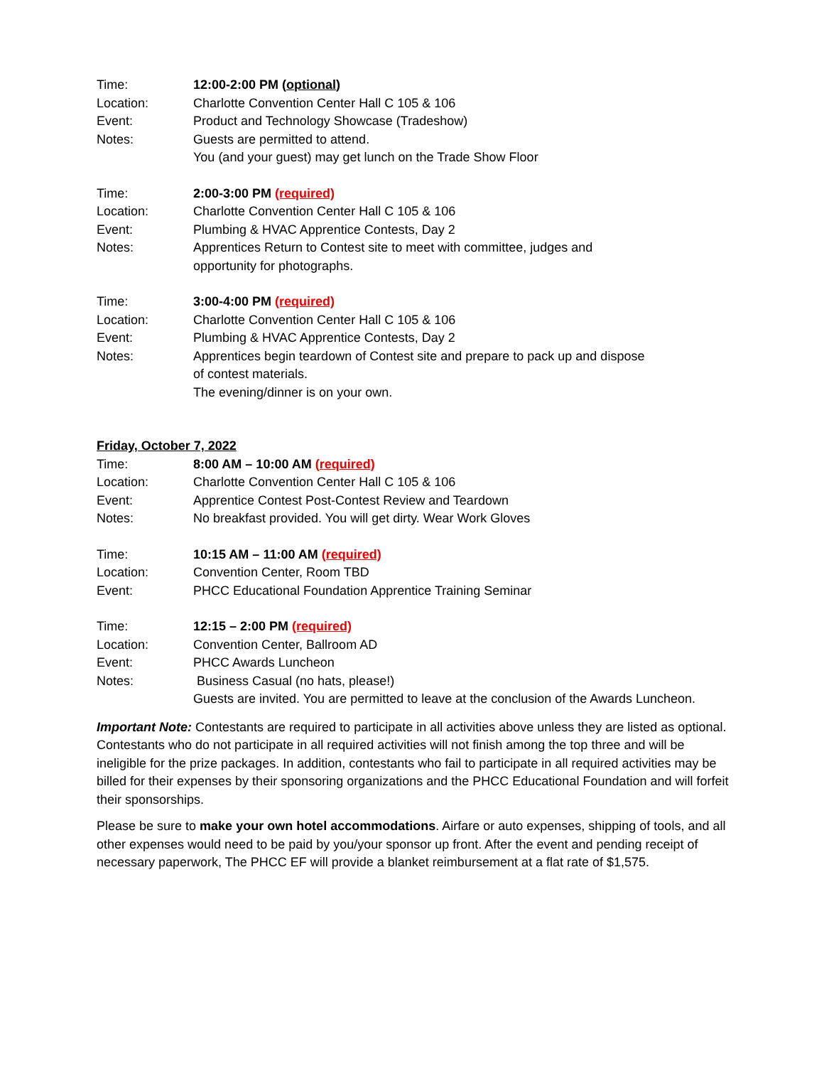Time: 12:00-2:00 PM (optional)
Location: Charlotte Convention Center Hall C 105 & 106
Event: Product and Technology Showcase (Tradeshow)
Notes: Guests are permitted to attend.
You (and your guest) may get lunch on the Trade Show Floor
Time: 2:00-3:00 PM (required)
Location: Charlotte Convention Center Hall C 105 & 106
Event: Plumbing & HVAC Apprentice Contests, Day 2
Notes: Apprentices Return to Contest site to meet with committee, judges and
opportunity for photographs.
Time: 3:00-4:00 PM (required)
Location: Charlotte Convention Center Hall C 105 & 106
Event: Plumbing & HVAC Apprentice Contests, Day 2
Notes: Apprentices begin teardown of Contest site and prepare to pack up and dispose
of contest materials.
The evening/dinner is on your own.
Friday, October 7, 2022
Time: 8:00 AM – 10:00 AM (required)
Location: Charlotte Convention Center Hall C 105 & 106
Event: Apprentice Contest Post-Contest Review and Teardown
Notes: No breakfast provided. You will get dirty. Wear Work Gloves
Time: 10:15 AM – 11:00 AM (required)
Location: Convention Center, Room TBD
Event: PHCC Educational Foundation Apprentice Training Seminar
Time: 12:15 – 2:00 PM (required)
Location: Convention Center, Ballroom AD
Event: PHCC Awards Luncheon
Notes: Business Casual (no hats, please!)
Guests are invited. You are permitted to leave at the conclusion of the Awards Luncheon.
Important Note: Contestants are required to participate in all activities above unless they are listed as optional. Contestants who do not participate in all required activities will not finish among the top three and will be ineligible for the prize packages. In addition, contestants who fail to participate in all required activities may be billed for their expenses by their sponsoring organizations and the PHCC Educational Foundation and will forfeit their sponsorships.
Please be sure to make your own hotel accommodations. Airfare or auto expenses, shipping of tools, and all other expenses would need to be paid by you/your sponsor up front. After the event and pending receipt of necessary paperwork, The PHCC EF will provide a blanket reimbursement at a flat rate of $1,575.